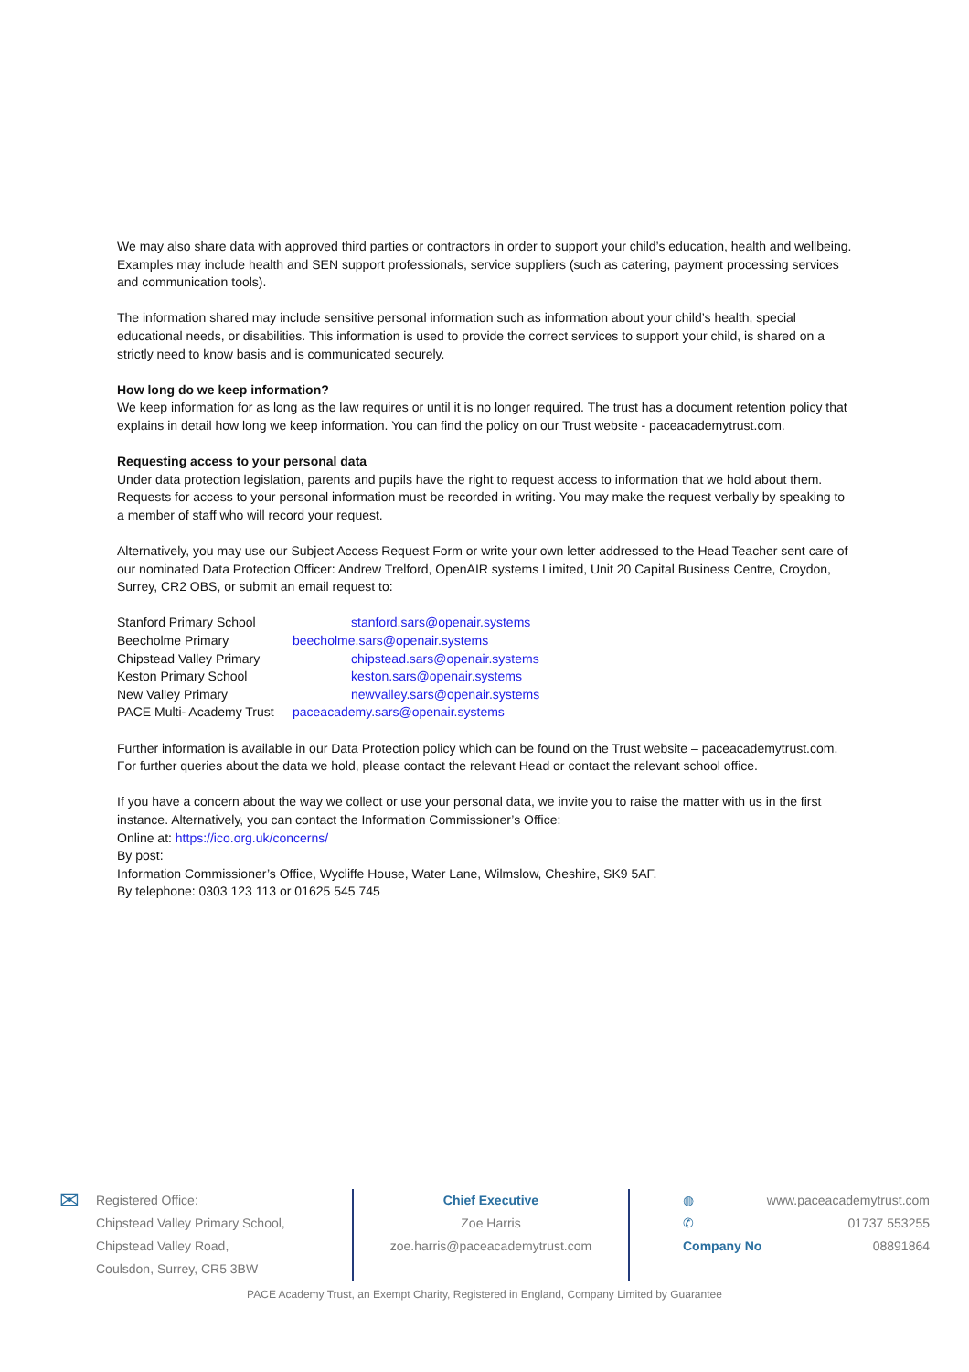We may also share data with approved third parties or contractors in order to support your child’s education, health and wellbeing. Examples may include health and SEN support professionals, service suppliers (such as catering, payment processing services and communication tools).
The information shared may include sensitive personal information such as information about your child’s health, special educational needs, or disabilities. This information is used to provide the correct services to support your child, is shared on a strictly need to know basis and is communicated securely.
How long do we keep information?
We keep information for as long as the law requires or until it is no longer required. The trust has a document retention policy that explains in detail how long we keep information. You can find the policy on our Trust website - paceacademytrust.com.
Requesting access to your personal data
Under data protection legislation, parents and pupils have the right to request access to information that we hold about them. Requests for access to your personal information must be recorded in writing. You may make the request verbally by speaking to a member of staff who will record your request.
Alternatively, you may use our Subject Access Request Form or write your own letter addressed to the Head Teacher sent care of our nominated Data Protection Officer: Andrew Trelford, OpenAIR systems Limited, Unit 20 Capital Business Centre, Croydon, Surrey, CR2 OBS, or submit an email request to:
| Stanford Primary School | stanford.sars@openair.systems |
| Beecholme Primary | beecholme.sars@openair.systems |
| Chipstead Valley Primary | chipstead.sars@openair.systems |
| Keston Primary School | keston.sars@openair.systems |
| New Valley Primary | newvalley.sars@openair.systems |
| PACE Multi- Academy Trust | paceacademy.sars@openair.systems |
Further information is available in our Data Protection policy which can be found on the Trust website – paceacademytrust.com. For further queries about the data we hold, please contact the relevant Head or contact the relevant school office.
If you have a concern about the way we collect or use your personal data, we invite you to raise the matter with us in the first instance. Alternatively, you can contact the Information Commissioner’s Office:
Online at: https://ico.org.uk/concerns/
By post:
Information Commissioner’s Office, Wycliffe House, Water Lane, Wilmslow, Cheshire, SK9 5AF.
By telephone: 0303 123 113 or 01625 545 745
✉
Registered Office:
Chipstead Valley Primary School,
Chipstead Valley Road,
Coulsdon, Surrey, CR5 3BW
Chief Executive
Zoe Harris
zoe.harris@paceacademytrust.com
◍
✆
Company No
www.paceacademytrust.com
01737 553255
08891864
PACE Academy Trust, an Exempt Charity, Registered in England, Company Limited by Guarantee